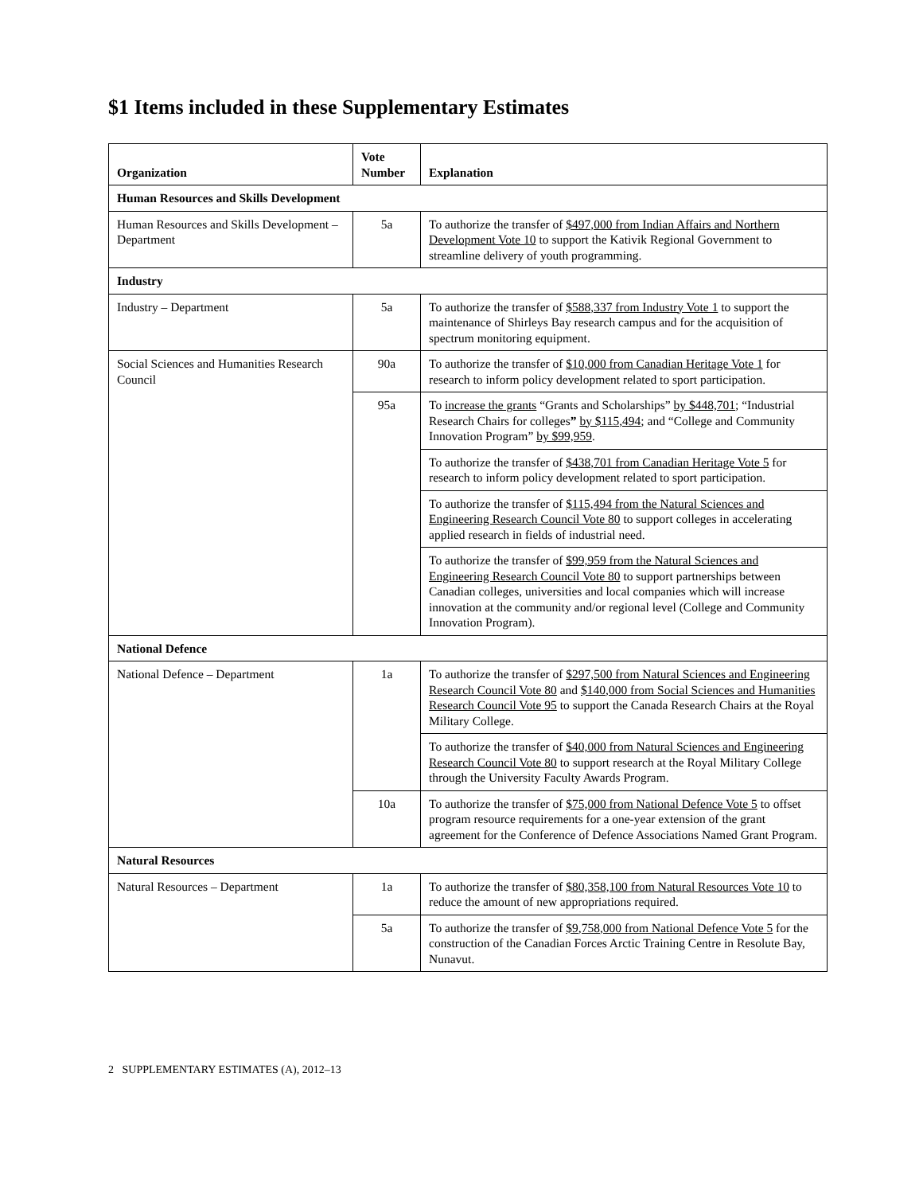$1 Items included in these Supplementary Estimates
| Organization | Vote Number | Explanation |
| --- | --- | --- |
| Human Resources and Skills Development | | |
| Human Resources and Skills Development – Department | 5a | To authorize the transfer of $497,000 from Indian Affairs and Northern Development Vote 10 to support the Kativik Regional Government to streamline delivery of youth programming. |
| Industry | | |
| Industry – Department | 5a | To authorize the transfer of $588,337 from Industry Vote 1 to support the maintenance of Shirleys Bay research campus and for the acquisition of spectrum monitoring equipment. |
| Social Sciences and Humanities Research Council | 90a | To authorize the transfer of $10,000 from Canadian Heritage Vote 1 for research to inform policy development related to sport participation. |
| | 95a | To increase the grants “Grants and Scholarships” by $448,701 ; “Industrial Research Chairs for colleges ” by $115,494 ; and “College and Community Innovation Program” by $99,959 . |
| | | To authorize the transfer of $438,701 from Canadian Heritage Vote 5 for research to inform policy development related to sport participation. |
| | | To authorize the transfer of $115,494 from the Natural Sciences and Engineering Research Council Vote 80 to support colleges in accelerating applied research in fields of industrial need. |
| | | To authorize the transfer of $99,959 from the Natural Sciences and Engineering Research Council Vote 80 to support partnerships between Canadian colleges, universities and local companies which will increase innovation at the community and/or regional level (College and Community Innovation Program). |
| National Defence | | |
| National Defence – Department | 1a | To authorize the transfer of $297,500 from Natural Sciences and Engineering Research Council Vote 80 and $140,000 from Social Sciences and Humanities Research Council Vote 95 to support the Canada Research Chairs at the Royal Military College. |
| | | To authorize the transfer of $40,000 from Natural Sciences and Engineering Research Council Vote 80 to support research at the Royal Military College through the University Faculty Awards Program. |
| | 10a | To authorize the transfer of $75,000 from National Defence Vote 5 to offset program resource requirements for a one-year extension of the grant agreement for the Conference of Defence Associations Named Grant Program. |
| Natural Resources | | |
| Natural Resources – Department | 1a | To authorize the transfer of $80,358,100 from Natural Resources Vote 10 to reduce the amount of new appropriations required. |
| | 5a | To authorize the transfer of $9,758,000 from National Defence Vote 5 for the construction of the Canadian Forces Arctic Training Centre in Resolute Bay, Nunavut. |
2 SUPPLEMENTARY ESTIMATES (A), 2012–13